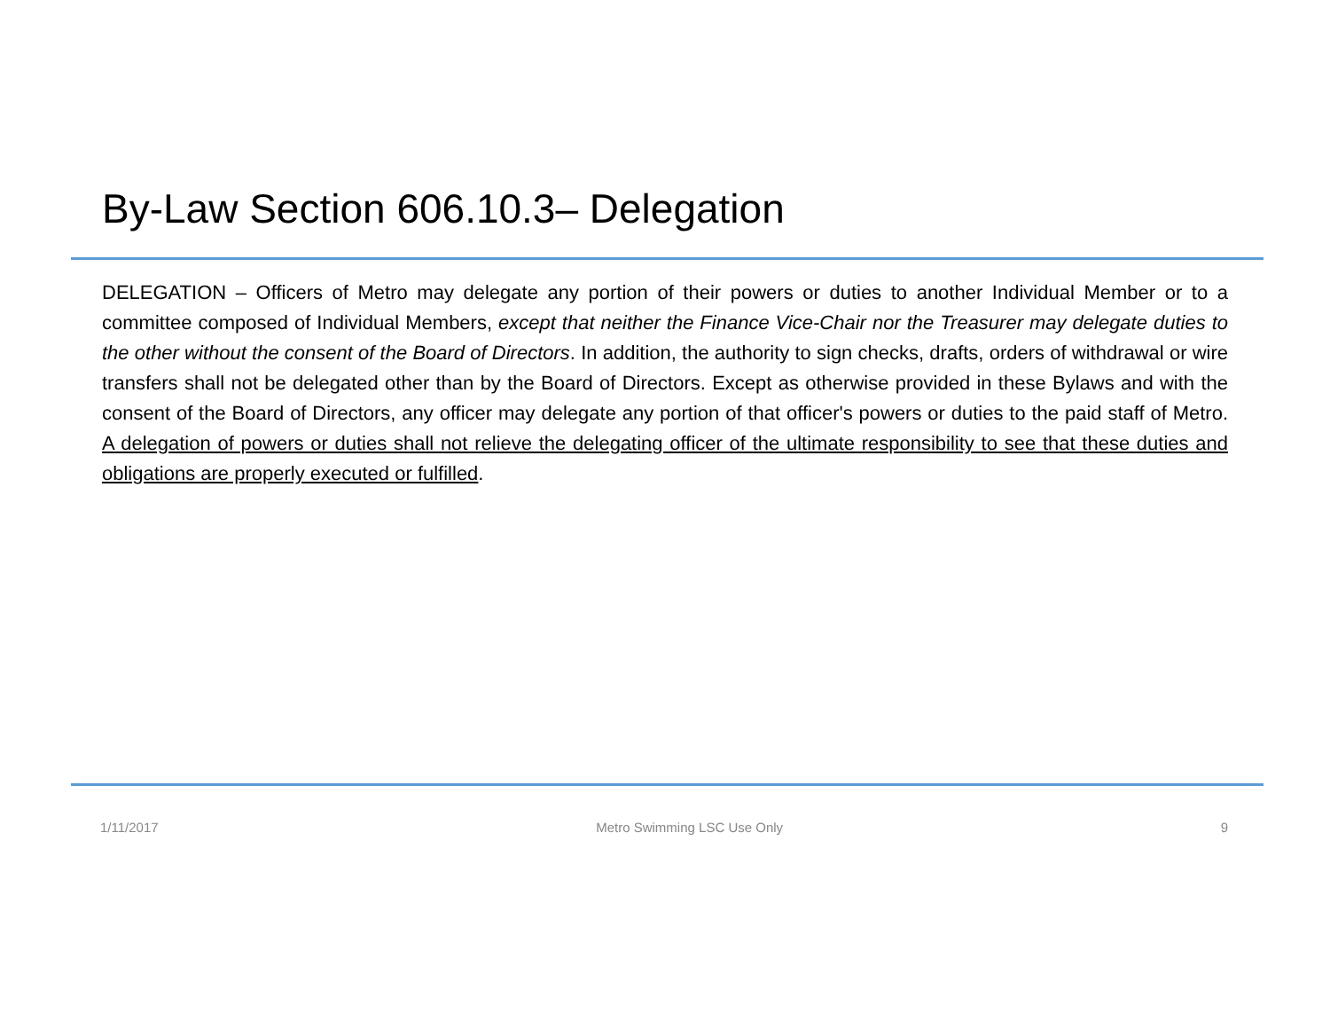By-Law Section 606.10.3– Delegation
DELEGATION – Officers of Metro may delegate any portion of their powers or duties to another Individual Member or to a committee composed of Individual Members, except that neither the Finance Vice-Chair nor the Treasurer may delegate duties to the other without the consent of the Board of Directors. In addition, the authority to sign checks, drafts, orders of withdrawal or wire transfers shall not be delegated other than by the Board of Directors. Except as otherwise provided in these Bylaws and with the consent of the Board of Directors, any officer may delegate any portion of that officer's powers or duties to the paid staff of Metro. A delegation of powers or duties shall not relieve the delegating officer of the ultimate responsibility to see that these duties and obligations are properly executed or fulfilled.
1/11/2017 Metro Swimming LSC Use Only 9